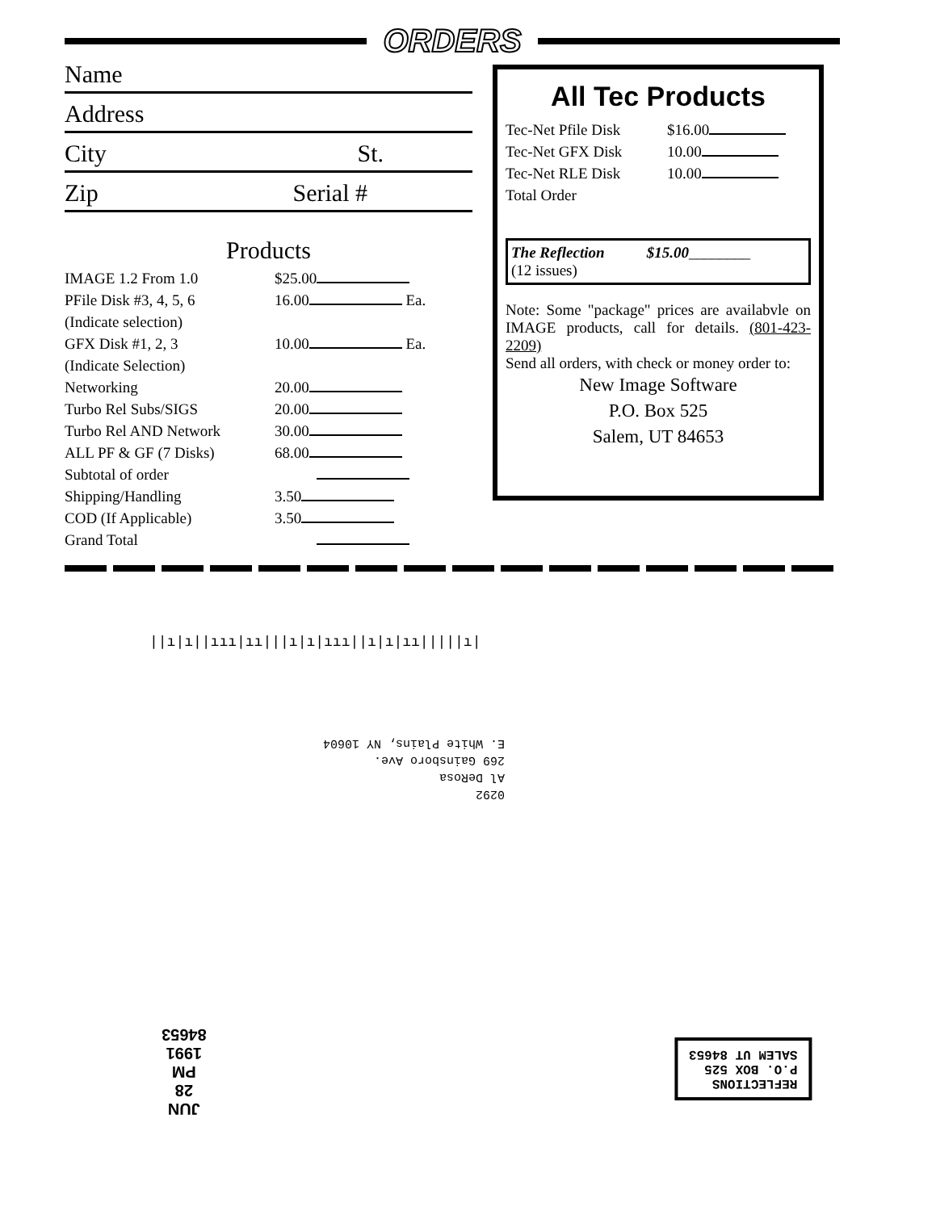ORDERS
Name
Address
City St.
Zip Serial #
Products
| IMAGE 1.2 From 1.0 | $25.00 |
| PFile Disk #3, 4, 5, 6 | 16.00 Ea. |
| (Indicate selection) | |
| GFX Disk #1, 2, 3 | 10.00 Ea. |
| (Indicate Selection) | |
| Networking | 20.00 |
| Turbo Rel Subs/SIGS | 20.00 |
| Turbo Rel AND Network | 30.00 |
| ALL PF & GF (7 Disks) | 68.00 |
| Subtotal of order | |
| Shipping/Handling | 3.50 |
| COD (If Applicable) | 3.50 |
| Grand Total | |
All Tec Products
| Tec-Net Pfile Disk | $16.00 |
| Tec-Net GFX Disk | 10.00 |
| Tec-Net RLE Disk | 10.00 |
| Total Order | |
The Reflection $15.00________
(12 issues)
Note: Some "package" prices are availabvle on IMAGE products, call for details. (801-423-2209)
Send all orders, with check or money order to:
New Image Software
P.O. Box 525
Salem, UT 84653
||ı|ı||ııı|ıı|||ı|ı|ııı||ı|ı|ıı|||||ı|
0292
Al DeRosa
269 Gainsboro Ave.
E. White Plains, NY 10604
JUN
28
PM
1991
84653
REFLECTIONS
P.O. BOX 525
SALEM UT 84653